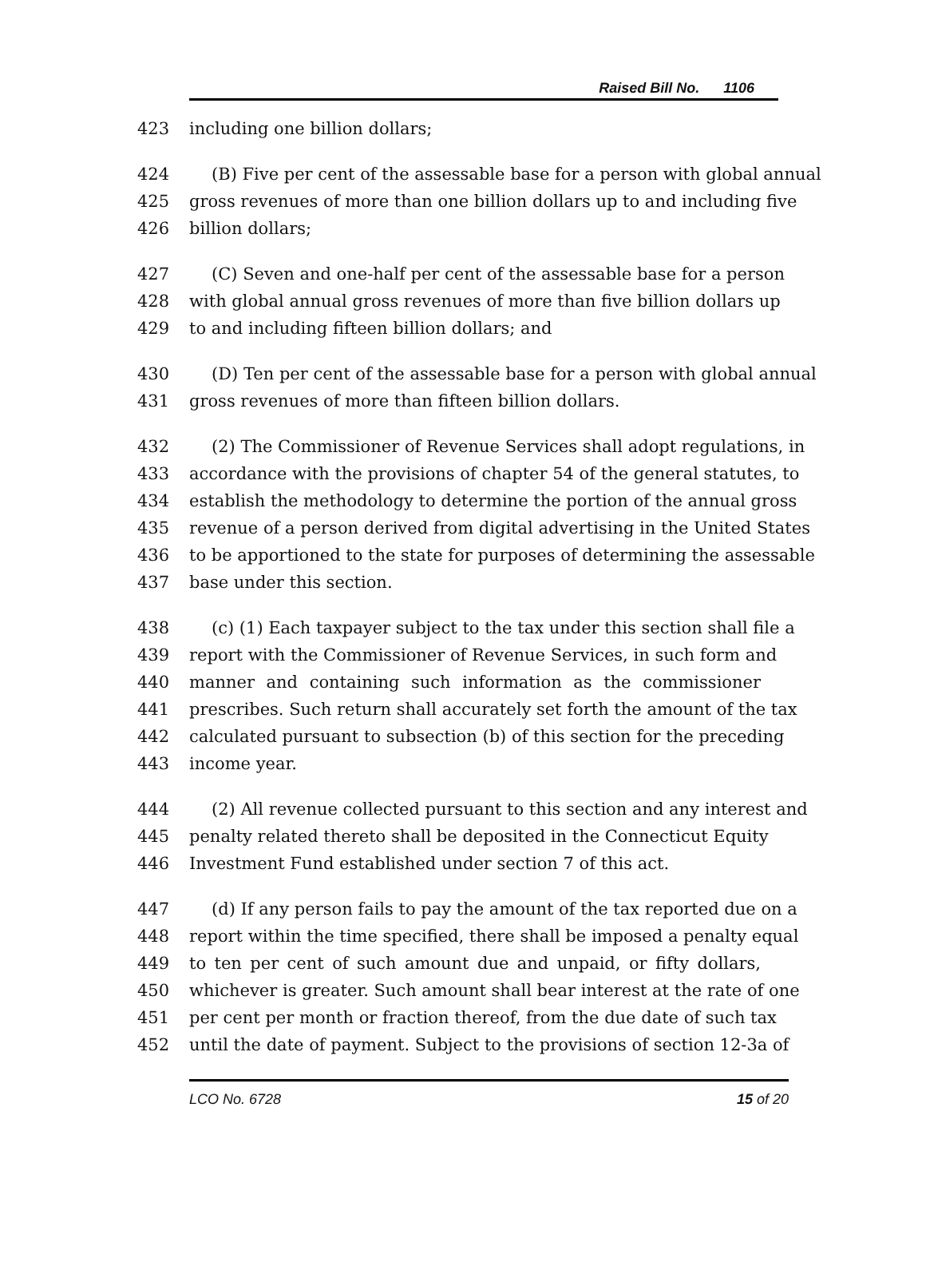Raised Bill No. 1106
423 including one billion dollars;
424 (B) Five per cent of the assessable base for a person with global annual
425 gross revenues of more than one billion dollars up to and including five
426 billion dollars;
427 (C) Seven and one-half per cent of the assessable base for a person
428 with global annual gross revenues of more than five billion dollars up
429 to and including fifteen billion dollars; and
430 (D) Ten per cent of the assessable base for a person with global annual
431 gross revenues of more than fifteen billion dollars.
432 (2) The Commissioner of Revenue Services shall adopt regulations, in
433 accordance with the provisions of chapter 54 of the general statutes, to
434 establish the methodology to determine the portion of the annual gross
435 revenue of a person derived from digital advertising in the United States
436 to be apportioned to the state for purposes of determining the assessable
437 base under this section.
438 (c) (1) Each taxpayer subject to the tax under this section shall file a
439 report with the Commissioner of Revenue Services, in such form and
440 manner and containing such information as the commissioner
441 prescribes. Such return shall accurately set forth the amount of the tax
442 calculated pursuant to subsection (b) of this section for the preceding
443 income year.
444 (2) All revenue collected pursuant to this section and any interest and
445 penalty related thereto shall be deposited in the Connecticut Equity
446 Investment Fund established under section 7 of this act.
447 (d) If any person fails to pay the amount of the tax reported due on a
448 report within the time specified, there shall be imposed a penalty equal
449 to ten per cent of such amount due and unpaid, or fifty dollars,
450 whichever is greater. Such amount shall bear interest at the rate of one
451 per cent per month or fraction thereof, from the due date of such tax
452 until the date of payment. Subject to the provisions of section 12-3a of
LCO No. 6728 15 of 20